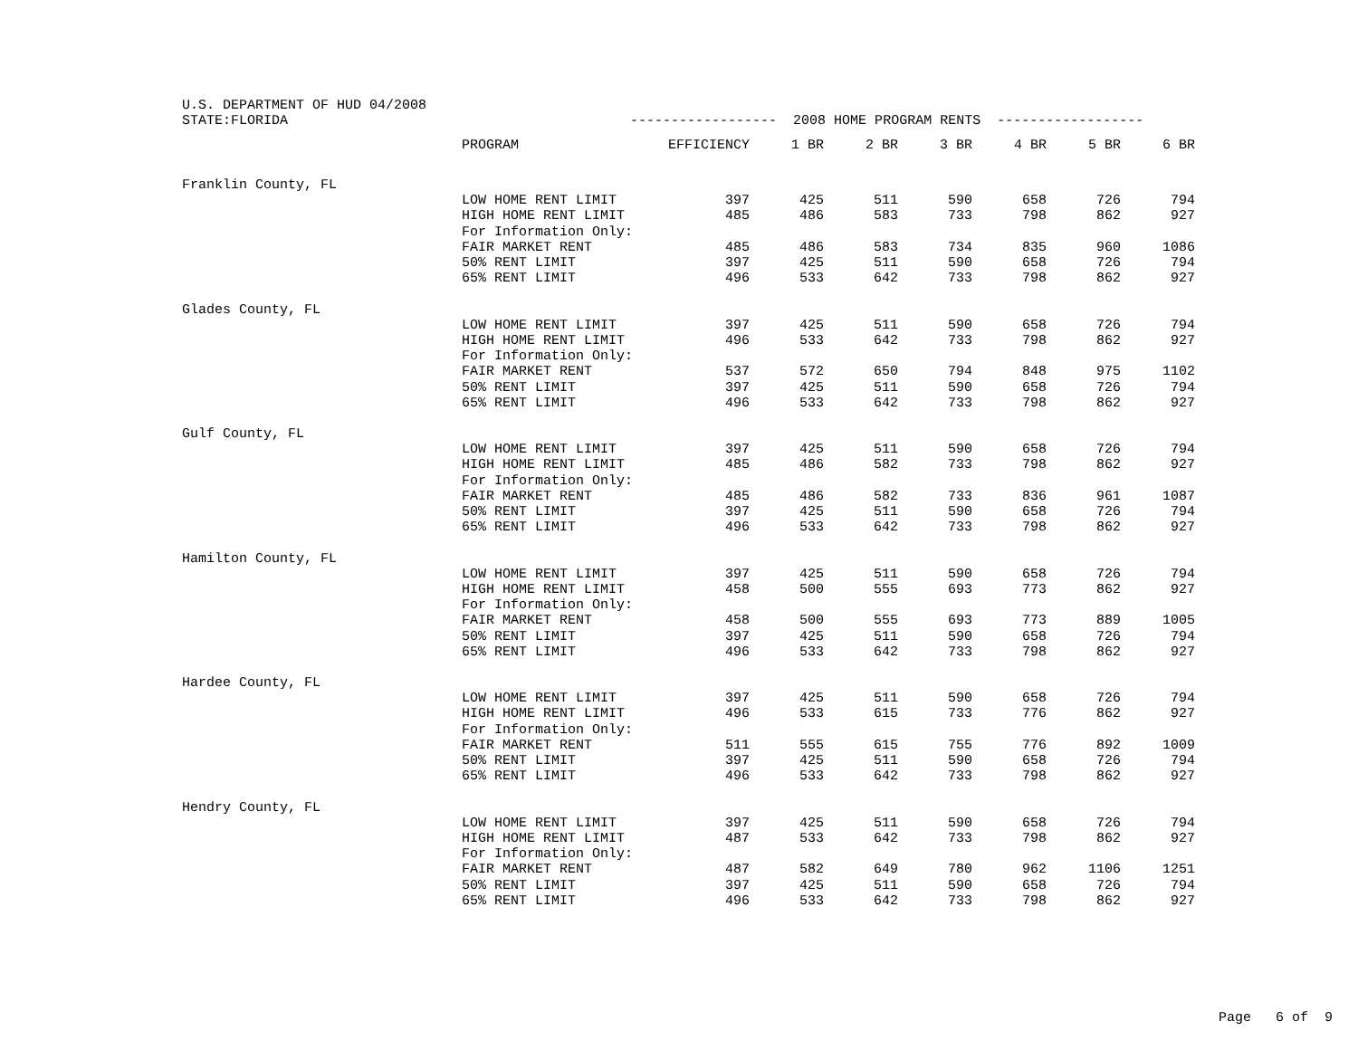U.S. DEPARTMENT OF HUD 04/2008 STATE:FLORIDA ------------------ 2008 HOME PROGRAM RENTS ------------------
| | PROGRAM | EFFICIENCY | 1 BR | 2 BR | 3 BR | 4 BR | 5 BR | 6 BR |
| --- | --- | --- | --- | --- | --- | --- | --- | --- |
| Franklin County, FL | | | | | | | | |
| | LOW HOME RENT LIMIT | 397 | 425 | 511 | 590 | 658 | 726 | 794 |
| | HIGH HOME RENT LIMIT | 485 | 486 | 583 | 733 | 798 | 862 | 927 |
| | For Information Only: | | | | | | | |
| | FAIR MARKET RENT | 485 | 486 | 583 | 734 | 835 | 960 | 1086 |
| | 50% RENT LIMIT | 397 | 425 | 511 | 590 | 658 | 726 | 794 |
| | 65% RENT LIMIT | 496 | 533 | 642 | 733 | 798 | 862 | 927 |
| Glades County, FL | | | | | | | | |
| | LOW HOME RENT LIMIT | 397 | 425 | 511 | 590 | 658 | 726 | 794 |
| | HIGH HOME RENT LIMIT | 496 | 533 | 642 | 733 | 798 | 862 | 927 |
| | For Information Only: | | | | | | | |
| | FAIR MARKET RENT | 537 | 572 | 650 | 794 | 848 | 975 | 1102 |
| | 50% RENT LIMIT | 397 | 425 | 511 | 590 | 658 | 726 | 794 |
| | 65% RENT LIMIT | 496 | 533 | 642 | 733 | 798 | 862 | 927 |
| Gulf County, FL | | | | | | | | |
| | LOW HOME RENT LIMIT | 397 | 425 | 511 | 590 | 658 | 726 | 794 |
| | HIGH HOME RENT LIMIT | 485 | 486 | 582 | 733 | 798 | 862 | 927 |
| | For Information Only: | | | | | | | |
| | FAIR MARKET RENT | 485 | 486 | 582 | 733 | 836 | 961 | 1087 |
| | 50% RENT LIMIT | 397 | 425 | 511 | 590 | 658 | 726 | 794 |
| | 65% RENT LIMIT | 496 | 533 | 642 | 733 | 798 | 862 | 927 |
| Hamilton County, FL | | | | | | | | |
| | LOW HOME RENT LIMIT | 397 | 425 | 511 | 590 | 658 | 726 | 794 |
| | HIGH HOME RENT LIMIT | 458 | 500 | 555 | 693 | 773 | 862 | 927 |
| | For Information Only: | | | | | | | |
| | FAIR MARKET RENT | 458 | 500 | 555 | 693 | 773 | 889 | 1005 |
| | 50% RENT LIMIT | 397 | 425 | 511 | 590 | 658 | 726 | 794 |
| | 65% RENT LIMIT | 496 | 533 | 642 | 733 | 798 | 862 | 927 |
| Hardee County, FL | | | | | | | | |
| | LOW HOME RENT LIMIT | 397 | 425 | 511 | 590 | 658 | 726 | 794 |
| | HIGH HOME RENT LIMIT | 496 | 533 | 615 | 733 | 776 | 862 | 927 |
| | For Information Only: | | | | | | | |
| | FAIR MARKET RENT | 511 | 555 | 615 | 755 | 776 | 892 | 1009 |
| | 50% RENT LIMIT | 397 | 425 | 511 | 590 | 658 | 726 | 794 |
| | 65% RENT LIMIT | 496 | 533 | 642 | 733 | 798 | 862 | 927 |
| Hendry County, FL | | | | | | | | |
| | LOW HOME RENT LIMIT | 397 | 425 | 511 | 590 | 658 | 726 | 794 |
| | HIGH HOME RENT LIMIT | 487 | 533 | 642 | 733 | 798 | 862 | 927 |
| | For Information Only: | | | | | | | |
| | FAIR MARKET RENT | 487 | 582 | 649 | 780 | 962 | 1106 | 1251 |
| | 50% RENT LIMIT | 397 | 425 | 511 | 590 | 658 | 726 | 794 |
| | 65% RENT LIMIT | 496 | 533 | 642 | 733 | 798 | 862 | 927 |
Page 6 of 9